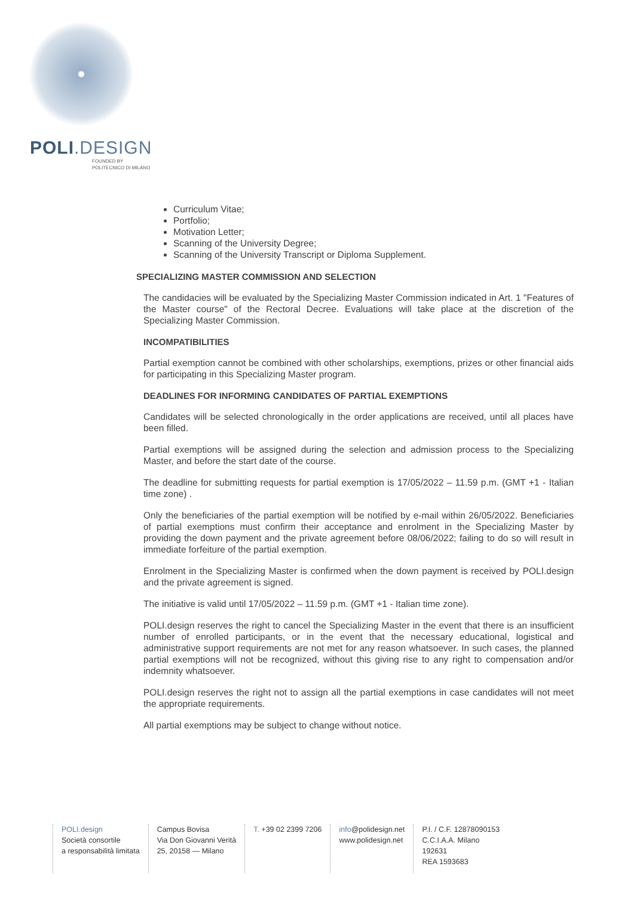POLI.DESIGN
FOUNDED BY
POLITECNICO DI MILANO
Curriculum Vitae;
Portfolio;
Motivation Letter;
Scanning of the University Degree;
Scanning of the University Transcript or Diploma Supplement.
SPECIALIZING MASTER COMMISSION AND SELECTION
The candidacies will be evaluated by the Specializing Master Commission indicated in Art. 1 "Features of the Master course" of the Rectoral Decree. Evaluations will take place at the discretion of the Specializing Master Commission.
INCOMPATIBILITIES
Partial exemption cannot be combined with other scholarships, exemptions, prizes or other financial aids for participating in this Specializing Master program.
DEADLINES FOR INFORMING CANDIDATES OF PARTIAL EXEMPTIONS
Candidates will be selected chronologically in the order applications are received, until all places have been filled.
Partial exemptions will be assigned during the selection and admission process to the Specializing Master, and before the start date of the course.
The deadline for submitting requests for partial exemption is 17/05/2022 – 11.59 p.m. (GMT +1 - Italian time zone) .
Only the beneficiaries of the partial exemption will be notified by e-mail within 26/05/2022. Beneficiaries of partial exemptions must confirm their acceptance and enrolment in the Specializing Master by providing the down payment and the private agreement before 08/06/2022; failing to do so will result in immediate forfeiture of the partial exemption.
Enrolment in the Specializing Master is confirmed when the down payment is received by POLI.design and the private agreement is signed.
The initiative is valid until 17/05/2022 – 11.59 p.m. (GMT +1 - Italian time zone).
POLI.design reserves the right to cancel the Specializing Master in the event that there is an insufficient number of enrolled participants, or in the event that the necessary educational, logistical and administrative support requirements are not met for any reason whatsoever. In such cases, the planned partial exemptions will not be recognized, without this giving rise to any right to compensation and/or indemnity whatsoever.
POLI.design reserves the right not to assign all the partial exemptions in case candidates will not meet the appropriate requirements.
All partial exemptions may be subject to change without notice.
POLI.design
Società consortile
a responsabilità limitata
Campus Bovisa
Via Don Giovanni Verità
25, 20158 — Milano
T. +39 02 2399 7206 info@polidesign.net
www.polidesign.net
P.I. / C.F. 12878090153
C.C.I.A.A. Milano
192631
REA 1593683